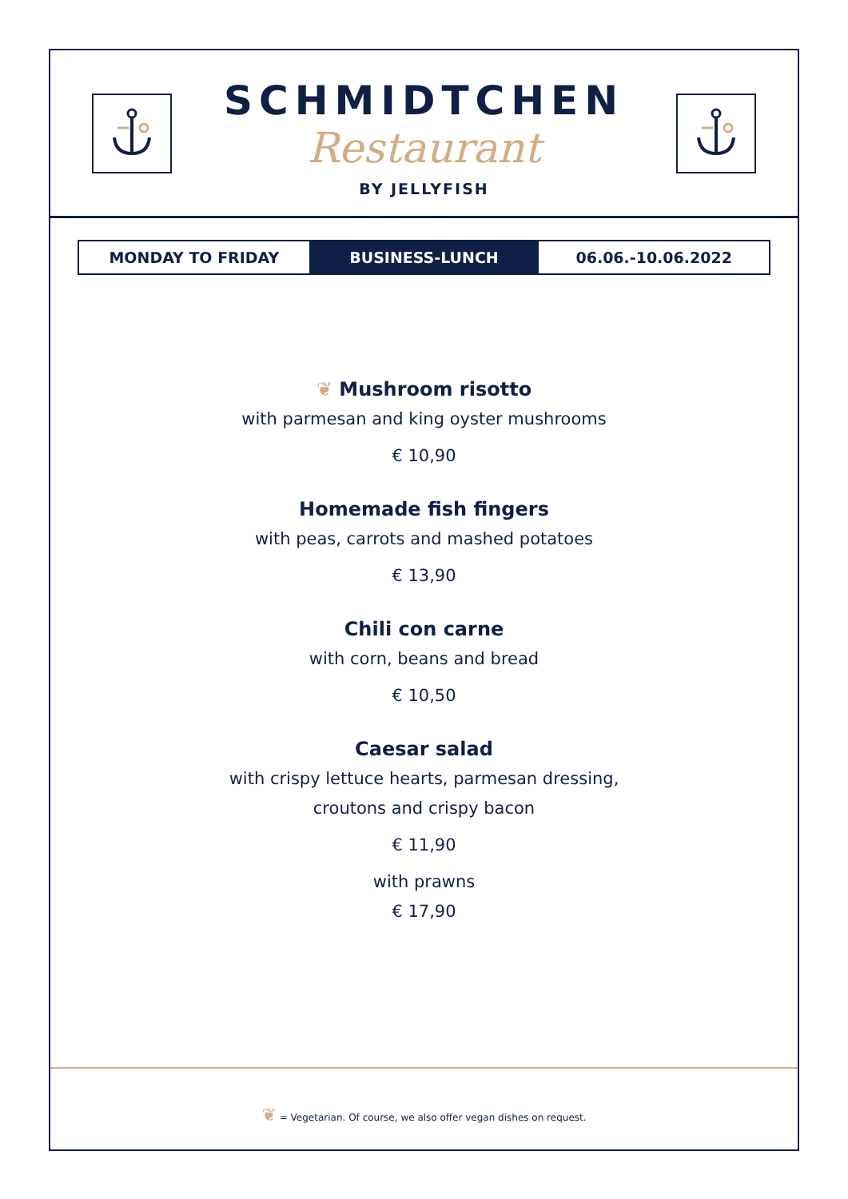SCHMIDTCHEN
Restaurant
BY JELLYFISH
MONDAY TO FRIDAY BUSINESS-LUNCH 06.06.-10.06.2022
❦ Mushroom risotto
with parmesan and king oyster mushrooms
€ 10,90
Homemade fish fingers
with peas, carrots and mashed potatoes
€ 13,90
Chili con carne
with corn, beans and bread
€ 10,50
Caesar salad
with crispy lettuce hearts, parmesan dressing,
croutons and crispy bacon
€ 11,90
with prawns
€ 17,90
❦ = Vegetarian. Of course, we also offer vegan dishes on request.